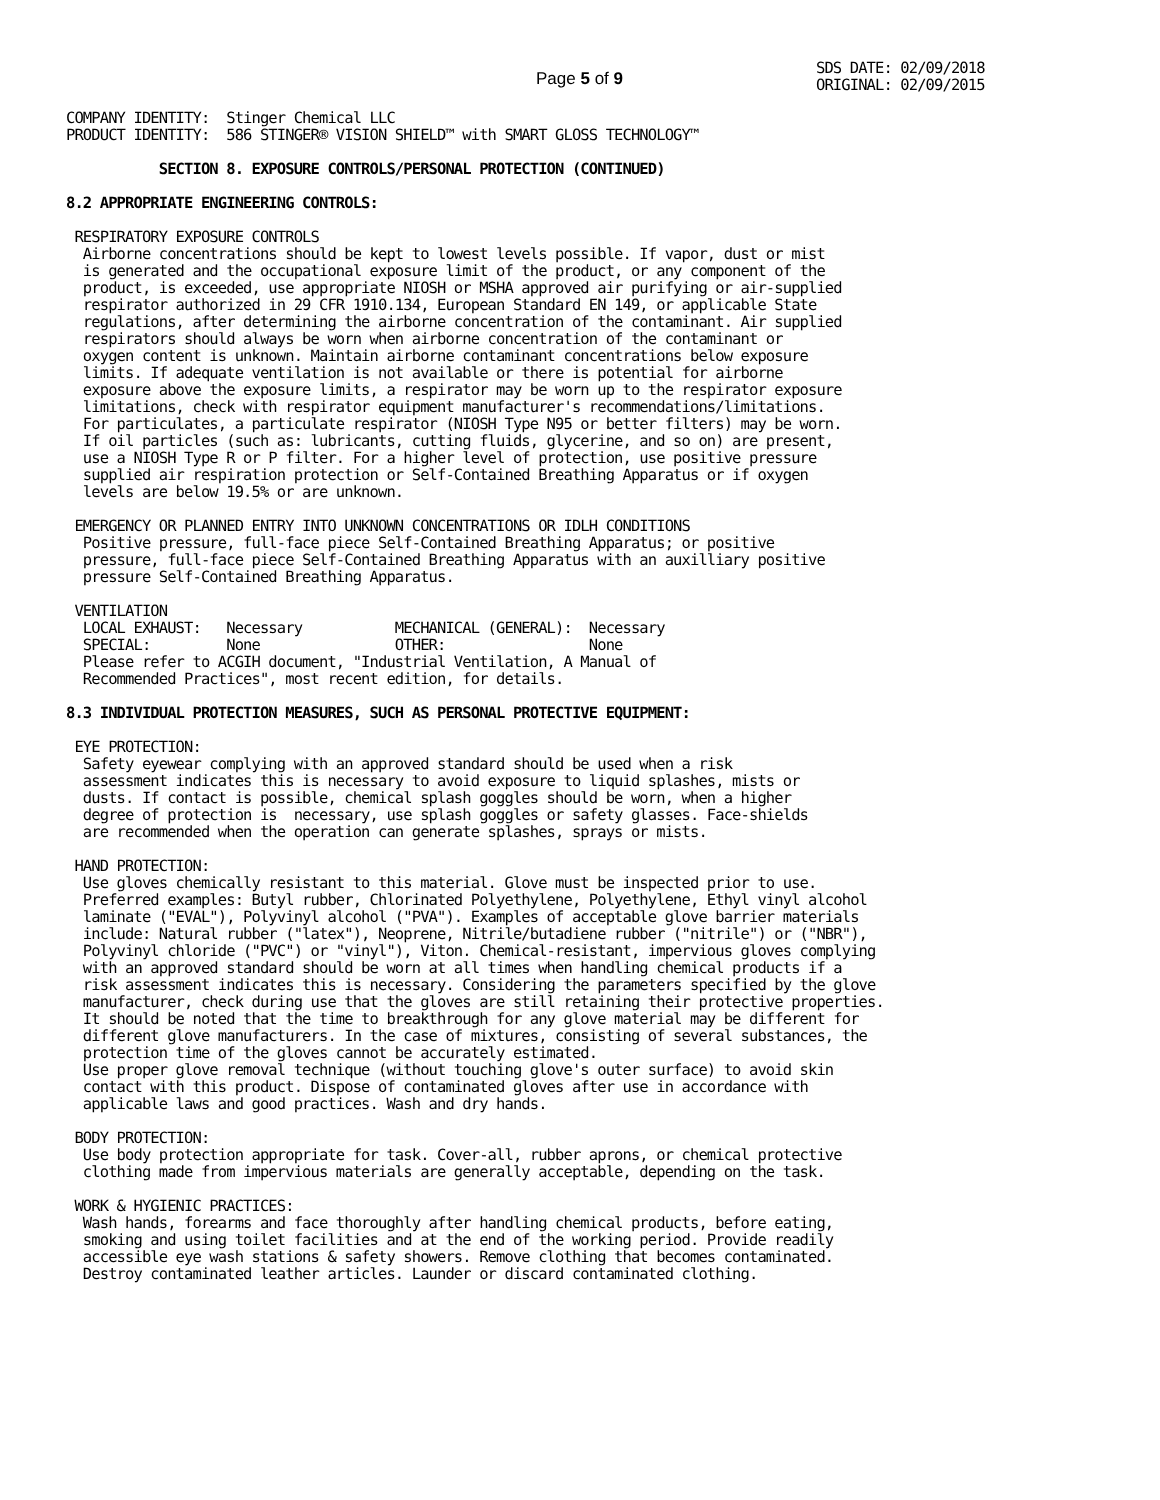Page 5 of 9
SDS DATE: 02/09/2018
ORIGINAL: 02/09/2015
COMPANY IDENTITY:  Stinger Chemical LLC
PRODUCT IDENTITY:  586 STINGER® VISION SHIELD™ with SMART GLOSS TECHNOLOGY™
           SECTION 8. EXPOSURE CONTROLS/PERSONAL PROTECTION (CONTINUED)
8.2 APPROPRIATE ENGINEERING CONTROLS:

 RESPIRATORY EXPOSURE CONTROLS
  Airborne concentrations should be kept to lowest levels possible. If vapor, dust or mist
  is generated and the occupational exposure limit of the product, or any component of the
  product, is exceeded, use appropriate NIOSH or MSHA approved air purifying or air-supplied
  respirator authorized in 29 CFR 1910.134, European Standard EN 149, or applicable State
  regulations, after determining the airborne concentration of the contaminant. Air supplied
  respirators should always be worn when airborne concentration of the contaminant or
  oxygen content is unknown. Maintain airborne contaminant concentrations below exposure
  limits. If adequate ventilation is not available or there is potential for airborne
  exposure above the exposure limits, a respirator may be worn up to the respirator exposure
  limitations, check with respirator equipment manufacturer's recommendations/limitations.
  For particulates, a particulate respirator (NIOSH Type N95 or better filters) may be worn.
  If oil particles (such as: lubricants, cutting fluids, glycerine, and so on) are present,
  use a NIOSH Type R or P filter. For a higher level of protection, use positive pressure
  supplied air respiration protection or Self-Contained Breathing Apparatus or if oxygen
  levels are below 19.5% or are unknown.

 EMERGENCY OR PLANNED ENTRY INTO UNKNOWN CONCENTRATIONS OR IDLH CONDITIONS
  Positive pressure, full-face piece Self-Contained Breathing Apparatus; or positive
  pressure, full-face piece Self-Contained Breathing Apparatus with an auxilliary positive
  pressure Self-Contained Breathing Apparatus.

 VENTILATION
  LOCAL EXHAUST:   Necessary           MECHANICAL (GENERAL):  Necessary
  SPECIAL:         None                OTHER:                 None
  Please refer to ACGIH document, "Industrial Ventilation, A Manual of
  Recommended Practices", most recent edition, for details.

8.3 INDIVIDUAL PROTECTION MEASURES, SUCH AS PERSONAL PROTECTIVE EQUIPMENT:

 EYE PROTECTION:
  Safety eyewear complying with an approved standard should be used when a risk
  assessment indicates this is necessary to avoid exposure to liquid splashes, mists or
  dusts. If contact is possible, chemical splash goggles should be worn, when a higher
  degree of protection is  necessary, use splash goggles or safety glasses. Face-shields
  are recommended when the operation can generate splashes, sprays or mists.

 HAND PROTECTION:
  Use gloves chemically resistant to this material. Glove must be inspected prior to use.
  Preferred examples: Butyl rubber, Chlorinated Polyethylene, Polyethylene, Ethyl vinyl alcohol
  laminate ("EVAL"), Polyvinyl alcohol ("PVA"). Examples of acceptable glove barrier materials
  include: Natural rubber ("latex"), Neoprene, Nitrile/butadiene rubber ("nitrile") or ("NBR"),
  Polyvinyl chloride ("PVC") or "vinyl"), Viton. Chemical-resistant, impervious gloves complying
  with an approved standard should be worn at all times when handling chemical products if a
  risk assessment indicates this is necessary. Considering the parameters specified by the glove
  manufacturer, check during use that the gloves are still retaining their protective properties.
  It should be noted that the time to breakthrough for any glove material may be different for
  different glove manufacturers. In the case of mixtures, consisting of several substances, the
  protection time of the gloves cannot be accurately estimated.
  Use proper glove removal technique (without touching glove's outer surface) to avoid skin
  contact with this product. Dispose of contaminated gloves after use in accordance with
  applicable laws and good practices. Wash and dry hands.

 BODY PROTECTION:
  Use body protection appropriate for task. Cover-all, rubber aprons, or chemical protective
  clothing made from impervious materials are generally acceptable, depending on the task.

 WORK & HYGIENIC PRACTICES:
  Wash hands, forearms and face thoroughly after handling chemical products, before eating,
  smoking and using toilet facilities and at the end of the working period. Provide readily
  accessible eye wash stations & safety showers. Remove clothing that becomes contaminated.
  Destroy contaminated leather articles. Launder or discard contaminated clothing.